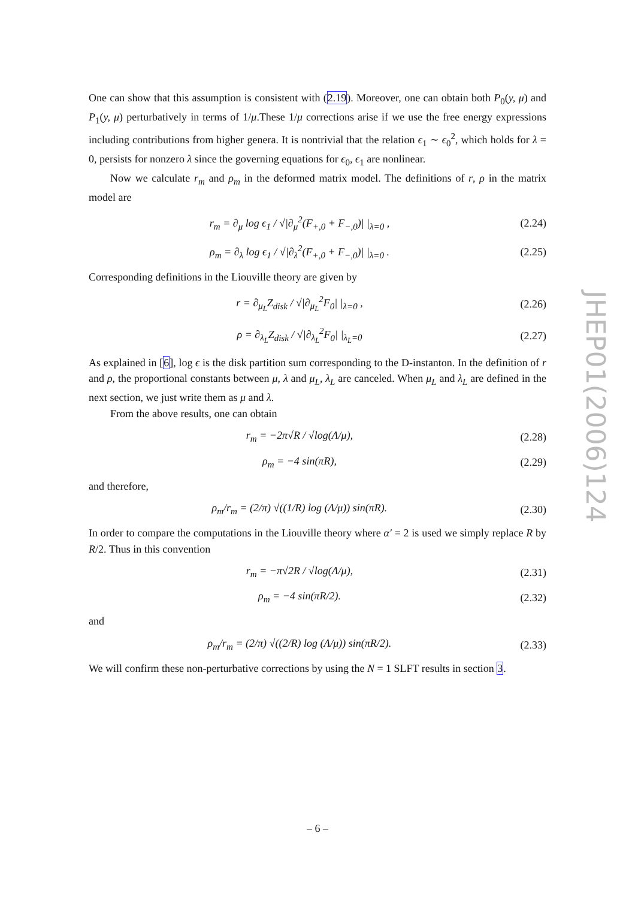JHEP01(2006)124
One can show that this assumption is consistent with (2.19). Moreover, one can obtain both P<sub>0</sub>(y, μ) and P<sub>1</sub>(y, μ) perturbatively in terms of 1/μ.These 1/μ corrections arise if we use the free energy expressions including contributions from higher genera. It is nontrivial that the relation ϵ<sub>1</sub> ∼ ϵ<sub>0</sub><sup>2</sup>, which holds for λ = 0, persists for nonzero λ since the governing equations for ϵ<sub>0</sub>, ϵ<sub>1</sub> are nonlinear.
Now we calculate r<sub>m</sub> and ρ<sub>m</sub> in the deformed matrix model. The definitions of r, ρ in the matrix model are
r<sub>m</sub> = ∂<sub>μ</sub> log ϵ<sub>1</sub> / √|∂<sub>μ</sub><sup>2</sup>(F<sub>+,0</sub> + F<sub>−,0</sub>)| |<sub>λ=0</sub> , (2.24)
ρ<sub>m</sub> = ∂<sub>λ</sub> log ϵ<sub>1</sub> / √|∂<sub>λ</sub><sup>2</sup>(F<sub>+,0</sub> + F<sub>−,0</sub>)| |<sub>λ=0</sub> . (2.25)
Corresponding definitions in the Liouville theory are given by
r = ∂<sub>μ<sub>L</sub></sub>Z<sub>disk</sub> / √|∂<sub>μ<sub>L</sub></sub><sup>2</sup>F<sub>0</sub>| |<sub>λ=0</sub> , (2.26)
ρ = ∂<sub>λ<sub>L</sub></sub>Z<sub>disk</sub> / √|∂<sub>λ<sub>L</sub></sub><sup>2</sup>F<sub>0</sub>| |<sub>λ<sub>L</sub>=0</sub> (2.27)
As explained in [6], log ϵ is the disk partition sum corresponding to the D-instanton. In the definition of r and ρ, the proportional constants between μ, λ and μ<sub>L</sub>, λ<sub>L</sub> are canceled. When μ<sub>L</sub> and λ<sub>L</sub> are defined in the next section, we just write them as μ and λ.
From the above results, one can obtain
r<sub>m</sub> = −2π√R / √log(Λ/μ), (2.28)
ρ<sub>m</sub> = −4 sin(πR), (2.29)
and therefore,
ρ<sub>m</sub>/r<sub>m</sub> = (2/π) √((1/R) log (Λ/μ)) sin(πR). (2.30)
In order to compare the computations in the Liouville theory where α′ = 2 is used we simply replace R by R/2. Thus in this convention
r<sub>m</sub> = −π√2R / √log(Λ/μ), (2.31)
ρ<sub>m</sub> = −4 sin(πR/2). (2.32)
and
ρ<sub>m</sub>/r<sub>m</sub> = (2/π) √((2/R) log (Λ/μ)) sin(πR/2). (2.33)
We will confirm these non-perturbative corrections by using the N = 1 SLFT results in section 3.
– 6 –